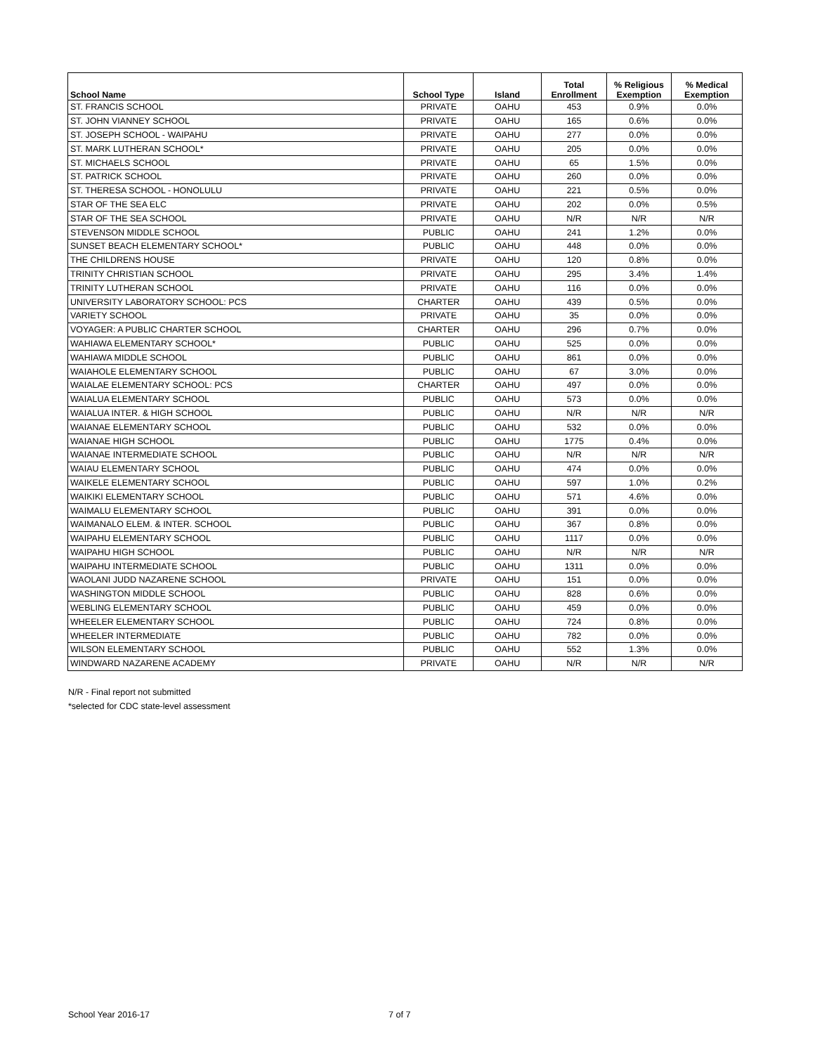| School Name | School Type | Island | Total Enrollment | % Religious Exemption | % Medical Exemption |
| --- | --- | --- | --- | --- | --- |
| ST. FRANCIS SCHOOL | PRIVATE | OAHU | 453 | 0.9% | 0.0% |
| ST. JOHN VIANNEY SCHOOL | PRIVATE | OAHU | 165 | 0.6% | 0.0% |
| ST. JOSEPH SCHOOL - WAIPAHU | PRIVATE | OAHU | 277 | 0.0% | 0.0% |
| ST. MARK LUTHERAN SCHOOL* | PRIVATE | OAHU | 205 | 0.0% | 0.0% |
| ST. MICHAELS SCHOOL | PRIVATE | OAHU | 65 | 1.5% | 0.0% |
| ST. PATRICK SCHOOL | PRIVATE | OAHU | 260 | 0.0% | 0.0% |
| ST. THERESA SCHOOL - HONOLULU | PRIVATE | OAHU | 221 | 0.5% | 0.0% |
| STAR OF THE SEA ELC | PRIVATE | OAHU | 202 | 0.0% | 0.5% |
| STAR OF THE SEA SCHOOL | PRIVATE | OAHU | N/R | N/R | N/R |
| STEVENSON MIDDLE SCHOOL | PUBLIC | OAHU | 241 | 1.2% | 0.0% |
| SUNSET BEACH ELEMENTARY SCHOOL* | PUBLIC | OAHU | 448 | 0.0% | 0.0% |
| THE CHILDRENS HOUSE | PRIVATE | OAHU | 120 | 0.8% | 0.0% |
| TRINITY CHRISTIAN SCHOOL | PRIVATE | OAHU | 295 | 3.4% | 1.4% |
| TRINITY LUTHERAN SCHOOL | PRIVATE | OAHU | 116 | 0.0% | 0.0% |
| UNIVERSITY LABORATORY SCHOOL: PCS | CHARTER | OAHU | 439 | 0.5% | 0.0% |
| VARIETY SCHOOL | PRIVATE | OAHU | 35 | 0.0% | 0.0% |
| VOYAGER: A PUBLIC CHARTER SCHOOL | CHARTER | OAHU | 296 | 0.7% | 0.0% |
| WAHIAWA ELEMENTARY SCHOOL* | PUBLIC | OAHU | 525 | 0.0% | 0.0% |
| WAHIAWA MIDDLE SCHOOL | PUBLIC | OAHU | 861 | 0.0% | 0.0% |
| WAIAHOLE ELEMENTARY SCHOOL | PUBLIC | OAHU | 67 | 3.0% | 0.0% |
| WAIALAE ELEMENTARY SCHOOL: PCS | CHARTER | OAHU | 497 | 0.0% | 0.0% |
| WAIALUA ELEMENTARY SCHOOL | PUBLIC | OAHU | 573 | 0.0% | 0.0% |
| WAIALUA INTER. & HIGH SCHOOL | PUBLIC | OAHU | N/R | N/R | N/R |
| WAIANAE ELEMENTARY SCHOOL | PUBLIC | OAHU | 532 | 0.0% | 0.0% |
| WAIANAE HIGH SCHOOL | PUBLIC | OAHU | 1775 | 0.4% | 0.0% |
| WAIANAE INTERMEDIATE SCHOOL | PUBLIC | OAHU | N/R | N/R | N/R |
| WAIAU ELEMENTARY SCHOOL | PUBLIC | OAHU | 474 | 0.0% | 0.0% |
| WAIKELE ELEMENTARY SCHOOL | PUBLIC | OAHU | 597 | 1.0% | 0.2% |
| WAIKIKI ELEMENTARY SCHOOL | PUBLIC | OAHU | 571 | 4.6% | 0.0% |
| WAIMALU ELEMENTARY SCHOOL | PUBLIC | OAHU | 391 | 0.0% | 0.0% |
| WAIMANALO ELEM. & INTER. SCHOOL | PUBLIC | OAHU | 367 | 0.8% | 0.0% |
| WAIPAHU ELEMENTARY SCHOOL | PUBLIC | OAHU | 1117 | 0.0% | 0.0% |
| WAIPAHU HIGH SCHOOL | PUBLIC | OAHU | N/R | N/R | N/R |
| WAIPAHU INTERMEDIATE SCHOOL | PUBLIC | OAHU | 1311 | 0.0% | 0.0% |
| WAOLANI JUDD NAZARENE SCHOOL | PRIVATE | OAHU | 151 | 0.0% | 0.0% |
| WASHINGTON MIDDLE SCHOOL | PUBLIC | OAHU | 828 | 0.6% | 0.0% |
| WEBLING ELEMENTARY SCHOOL | PUBLIC | OAHU | 459 | 0.0% | 0.0% |
| WHEELER ELEMENTARY SCHOOL | PUBLIC | OAHU | 724 | 0.8% | 0.0% |
| WHEELER INTERMEDIATE | PUBLIC | OAHU | 782 | 0.0% | 0.0% |
| WILSON ELEMENTARY SCHOOL | PUBLIC | OAHU | 552 | 1.3% | 0.0% |
| WINDWARD NAZARENE ACADEMY | PRIVATE | OAHU | N/R | N/R | N/R |
N/R - Final report not submitted
*selected for CDC state-level assessment
School Year 2016-17 7 of 7